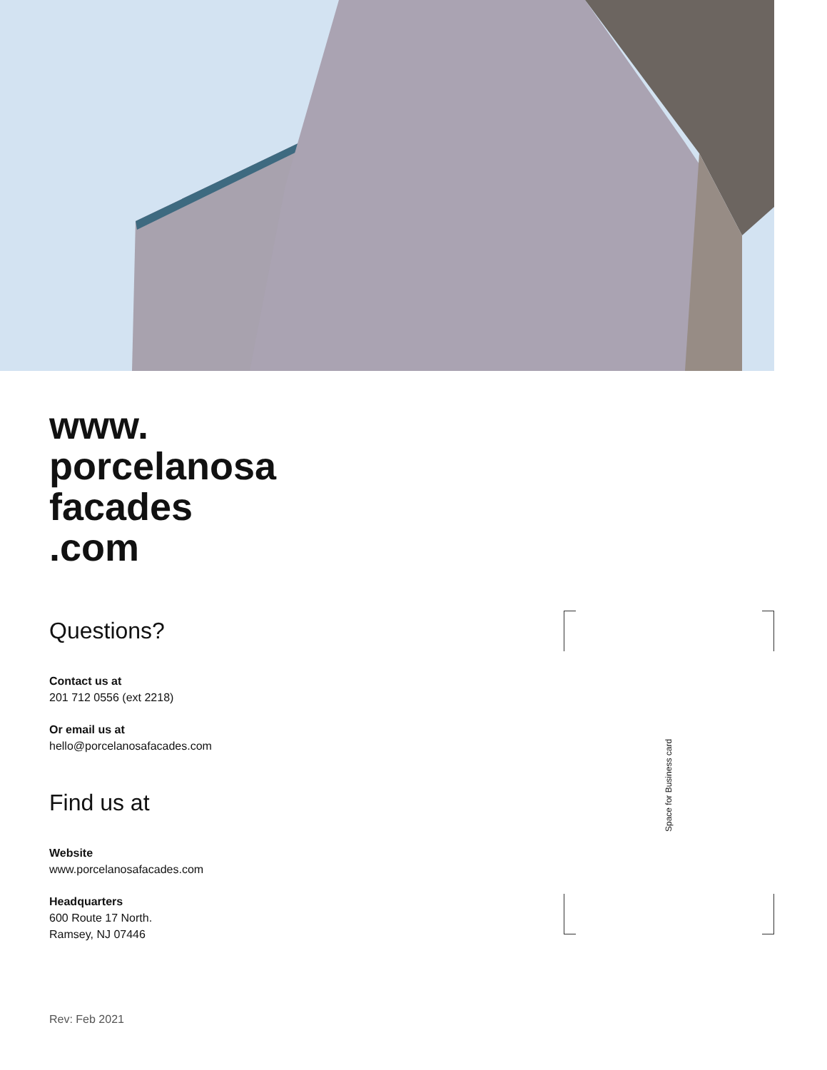www.
porcelanosa
facades
.com
Questions?
Contact us at
201 712 0556 (ext 2218)
Or email us at
hello@porcelanosafacades.com
Find us at
Website
www.porcelanosafacades.com
Headquarters
600 Route 17 North.
Ramsey, NJ 07446
Space for Business card
Rev: Feb 2021